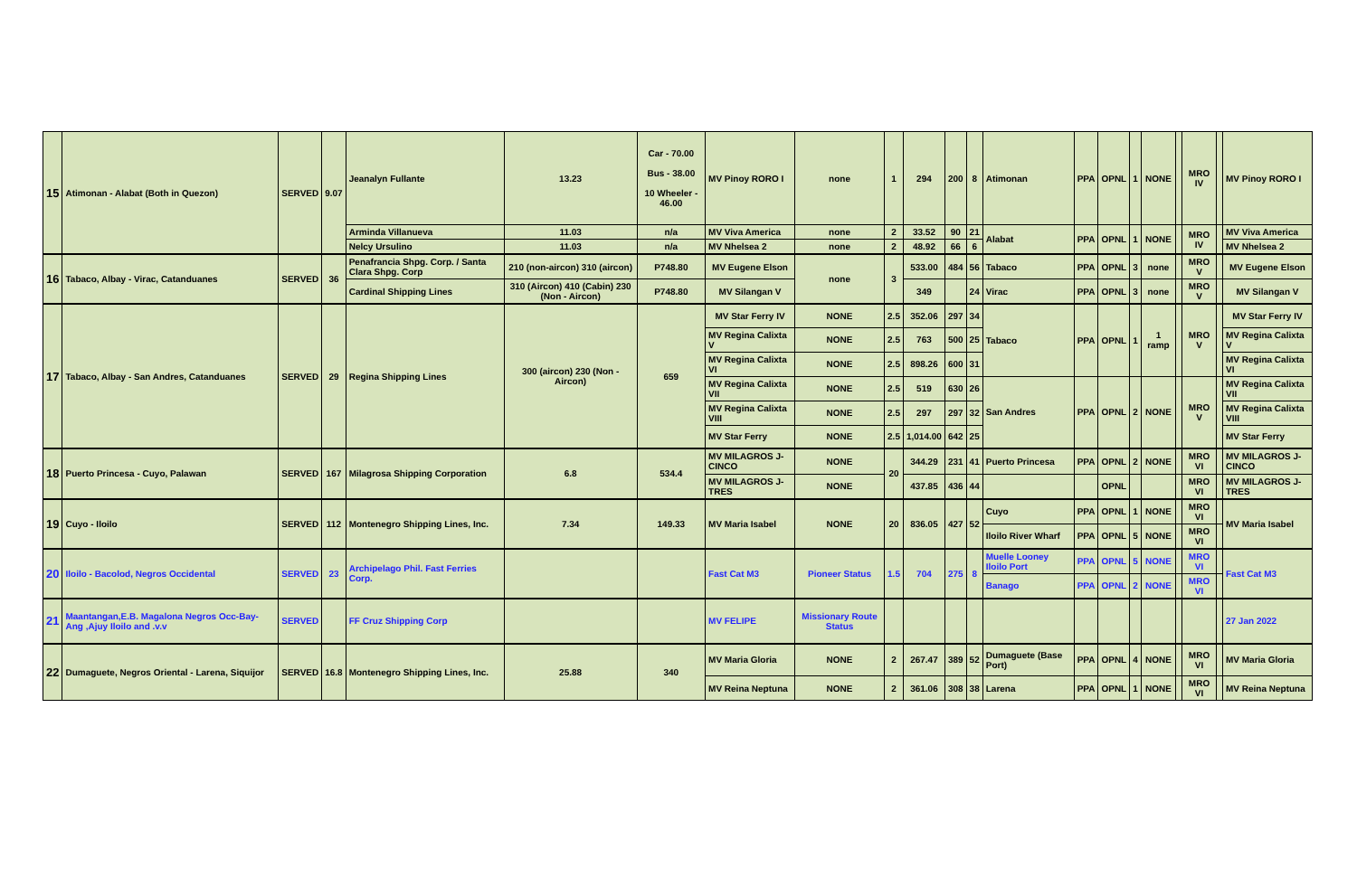| 15 | Atimonan - Alabat (Both in Quezon) | SERVED | 9.07 | Jeanalyn Fullante | 13.23 | Car - 70.00 Bus - 38.00 10 Wheeler - 46.00 | MV Pinoy RORO I | none | 1 | 294 | 200 | 8 | Atimonan | PPA | OPNL | 1 | NONE | | MRO IV | | MV Pinoy RORO I |
| | | | | Arminda Villanueva | 11.03 | n/a | MV Viva America | none | 2 | 33.52 | 90 | 21 | Alabat | PPA | OPNL | 1 | NONE | | MRO IV | | MV Viva America |
| | | | | Nelcy Ursulino | 11.03 | n/a | MV Nhelsea 2 | none | 2 | 48.92 | 66 | 6 | | | | | | | | | MV Nhelsea 2 |
| 16 | Tabaco, Albay - Virac, Catanduanes | SERVED | 36 | Penafrancia Shpg. Corp. / Santa Clara Shpg. Corp | 210 (non-aircon) 310 (aircon) | P748.80 | MV Eugene Elson | none | 3 | 533.00 | 484 | 56 | Tabaco | PPA | OPNL | 3 | none | | MRO V | | MV Eugene Elson |
| | | | | Cardinal Shipping Lines | 310 (Aircon) 410 (Cabin) 230 (Non - Aircon) | P748.80 | MV Silangan V | | | 349 | | 24 | Virac | PPA | OPNL | 3 | none | | MRO V | | MV Silangan V |
| 17 | Tabaco, Albay - San Andres, Catanduanes | SERVED | 29 | Regina Shipping Lines | 300 (aircon) 230 (Non - Aircon) | 659 | MV Star Ferry IV | NONE | 2.5 | 352.06 | 297 | 34 | Tabaco | PPA | OPNL | 1 | 1 ramp | | MRO V | | MV Star Ferry IV |
| | | | | | | | MV Regina Calixta V | NONE | 2.5 | 763 | 500 | 25 | | | | | | | | | MV Regina Calixta V |
| | | | | | | | MV Regina Calixta VI | NONE | 2.5 | 898.26 | 600 | 31 | | | | | | | | | MV Regina Calixta VI |
| | | | | | | | MV Regina Calixta VII | NONE | 2.5 | 519 | 630 | 26 | San Andres | PPA | OPNL | 2 | NONE | | MRO V | | MV Regina Calixta VII |
| | | | | | | | MV Regina Calixta VIII | NONE | 2.5 | 297 | 297 | 32 | | | | | | | | | MV Regina Calixta VIII |
| | | | | | | | MV Star Ferry | NONE | 2.5 | 1,014.00 | 642 | 25 | | | | | | | | | MV Star Ferry |
| 18 | Puerto Princesa - Cuyo, Palawan | SERVED | 167 | Milagrosa Shipping Corporation | 6.8 | 534.4 | MV MILAGROS J-CINCO | NONE | 20 | 344.29 | 231 | 41 | Puerto Princesa | PPA | OPNL | 2 | NONE | | MRO VI | | MV MILAGROS J-CINCO |
| | | | | | | | MV MILAGROS J-TRES | NONE | | 437.85 | 436 | 44 | | | OPNL | | | | MRO VI | | MV MILAGROS J-TRES |
| 19 | Cuyo - Iloilo | SERVED | 112 | Montenegro Shipping Lines, Inc. | 7.34 | 149.33 | MV Maria Isabel | NONE | 20 | 836.05 | 427 | 52 | Cuyo | PPA | OPNL | 1 | NONE | | MRO VI | | MV Maria Isabel |
| | | | | | | | | | | | | | Iloilo River Wharf | PPA | OPNL | 5 | NONE | | MRO VI | | |
| 20 | Iloilo - Bacolod, Negros Occidental | SERVED | 23 | Archipelago Phil. Fast Ferries Corp. | | | Fast Cat M3 | Pioneer Status | 1.5 | 704 | 275 | 8 | Muelle Looney Iloilo Port | PPA | OPNL | 5 | NONE | | MRO VI | | Fast Cat M3 |
| | | | | | | | | | | | | | Banago | PPA | OPNL | 2 | NONE | | MRO VI | | |
| 21 | Maantangan,E.B. Magalona Negros Occ-Bay-Ang ,Ajuy Iloilo and .v.v | SERVED | | FF Cruz Shipping Corp | | | MV FELIPE | Missionary Route Status | | | | | | | | | | | | | 27 Jan 2022 |
| 22 | Dumaguete, Negros Oriental - Larena, Siquijor | SERVED | 16.8 | Montenegro Shipping Lines, Inc. | 25.88 | 340 | MV Maria Gloria | NONE | 2 | 267.47 | 389 | 52 | Dumaguete (Base Port) | PPA | OPNL | 4 | NONE | | MRO VI | | MV Maria Gloria |
| | | | | | | | MV Reina Neptuna | NONE | 2 | 361.06 | 308 | 38 | Larena | PPA | OPNL | 1 | NONE | | MRO VI | | MV Reina Neptuna |